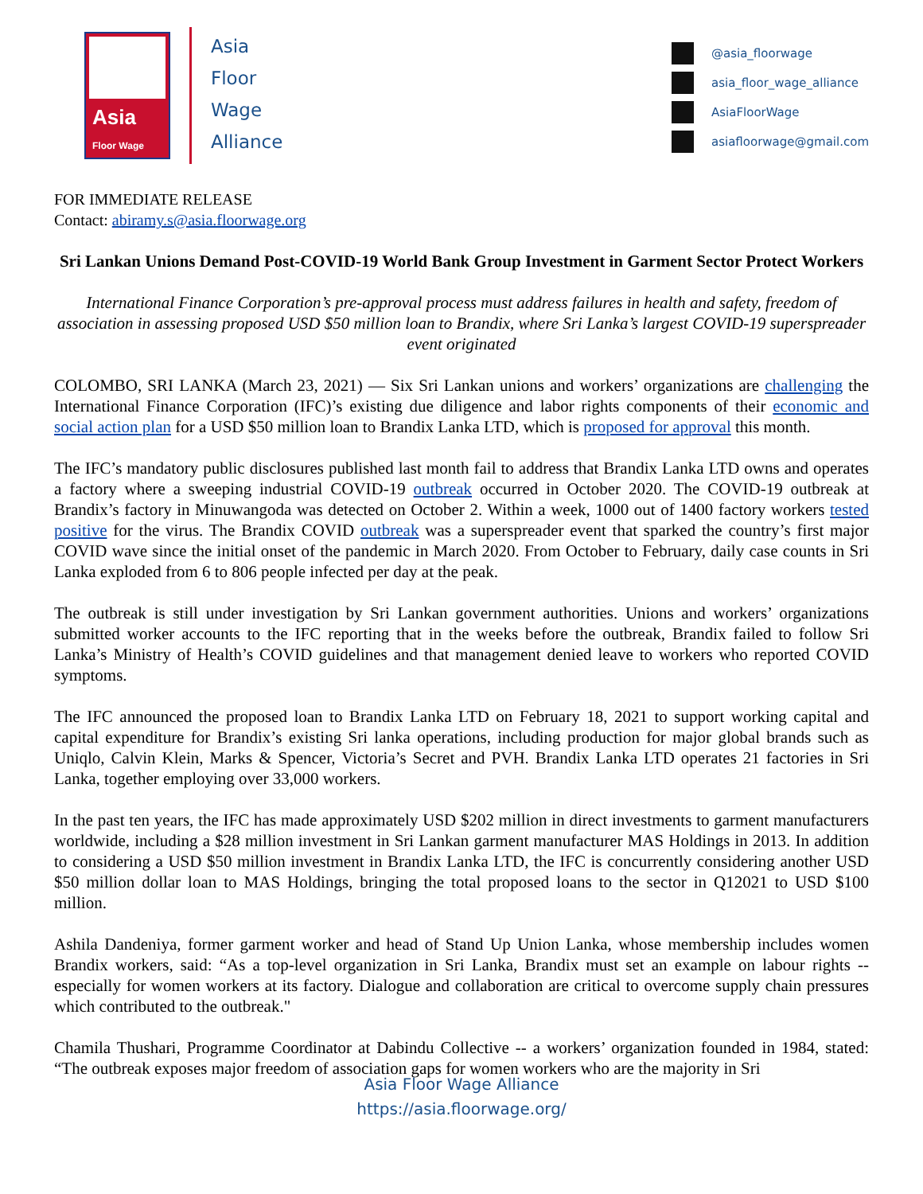Asia Floor Wage
Asia
Floor
Wage
Alliance
@asia_floorwage
asia_floor_wage_alliance
AsiaFloorWage
asiafloorwage@gmail.com
FOR IMMEDIATE RELEASE
Contact: abiramy.s@asia.floorwage.org
Sri Lankan Unions Demand Post-COVID-19 World Bank Group Investment in Garment Sector Protect Workers
International Finance Corporation’s pre-approval process must address failures in health and safety, freedom of association in assessing proposed USD $50 million loan to Brandix, where Sri Lanka’s largest COVID-19 superspreader event originated
COLOMBO, SRI LANKA (March 23, 2021) — Six Sri Lankan unions and workers’ organizations are challenging the International Finance Corporation (IFC)’s existing due diligence and labor rights components of their economic and social action plan for a USD $50 million loan to Brandix Lanka LTD, which is proposed for approval this month.
The IFC’s mandatory public disclosures published last month fail to address that Brandix Lanka LTD owns and operates a factory where a sweeping industrial COVID-19 outbreak occurred in October 2020. The COVID-19 outbreak at Brandix’s factory in Minuwangoda was detected on October 2. Within a week, 1000 out of 1400 factory workers tested positive for the virus. The Brandix COVID outbreak was a superspreader event that sparked the country’s first major COVID wave since the initial onset of the pandemic in March 2020. From October to February, daily case counts in Sri Lanka exploded from 6 to 806 people infected per day at the peak.
The outbreak is still under investigation by Sri Lankan government authorities. Unions and workers’ organizations submitted worker accounts to the IFC reporting that in the weeks before the outbreak, Brandix failed to follow Sri Lanka’s Ministry of Health’s COVID guidelines and that management denied leave to workers who reported COVID symptoms.
The IFC announced the proposed loan to Brandix Lanka LTD on February 18, 2021 to support working capital and capital expenditure for Brandix’s existing Sri lanka operations, including production for major global brands such as Uniqlo, Calvin Klein, Marks & Spencer, Victoria’s Secret and PVH. Brandix Lanka LTD operates 21 factories in Sri Lanka, together employing over 33,000 workers.
In the past ten years, the IFC has made approximately USD $202 million in direct investments to garment manufacturers worldwide, including a $28 million investment in Sri Lankan garment manufacturer MAS Holdings in 2013. In addition to considering a USD $50 million investment in Brandix Lanka LTD, the IFC is concurrently considering another USD $50 million dollar loan to MAS Holdings, bringing the total proposed loans to the sector in Q12021 to USD $100 million.
Ashila Dandeniya, former garment worker and head of Stand Up Union Lanka, whose membership includes women Brandix workers, said: “As a top-level organization in Sri Lanka, Brandix must set an example on labour rights -- especially for women workers at its factory. Dialogue and collaboration are critical to overcome supply chain pressures which contributed to the outbreak."
Chamila Thushari, Programme Coordinator at Dabindu Collective -- a workers’ organization founded in 1984, stated: “The outbreak exposes major freedom of association gaps for women workers who are the majority in Sri
Asia Floor Wage Alliance
https://asia.floorwage.org/